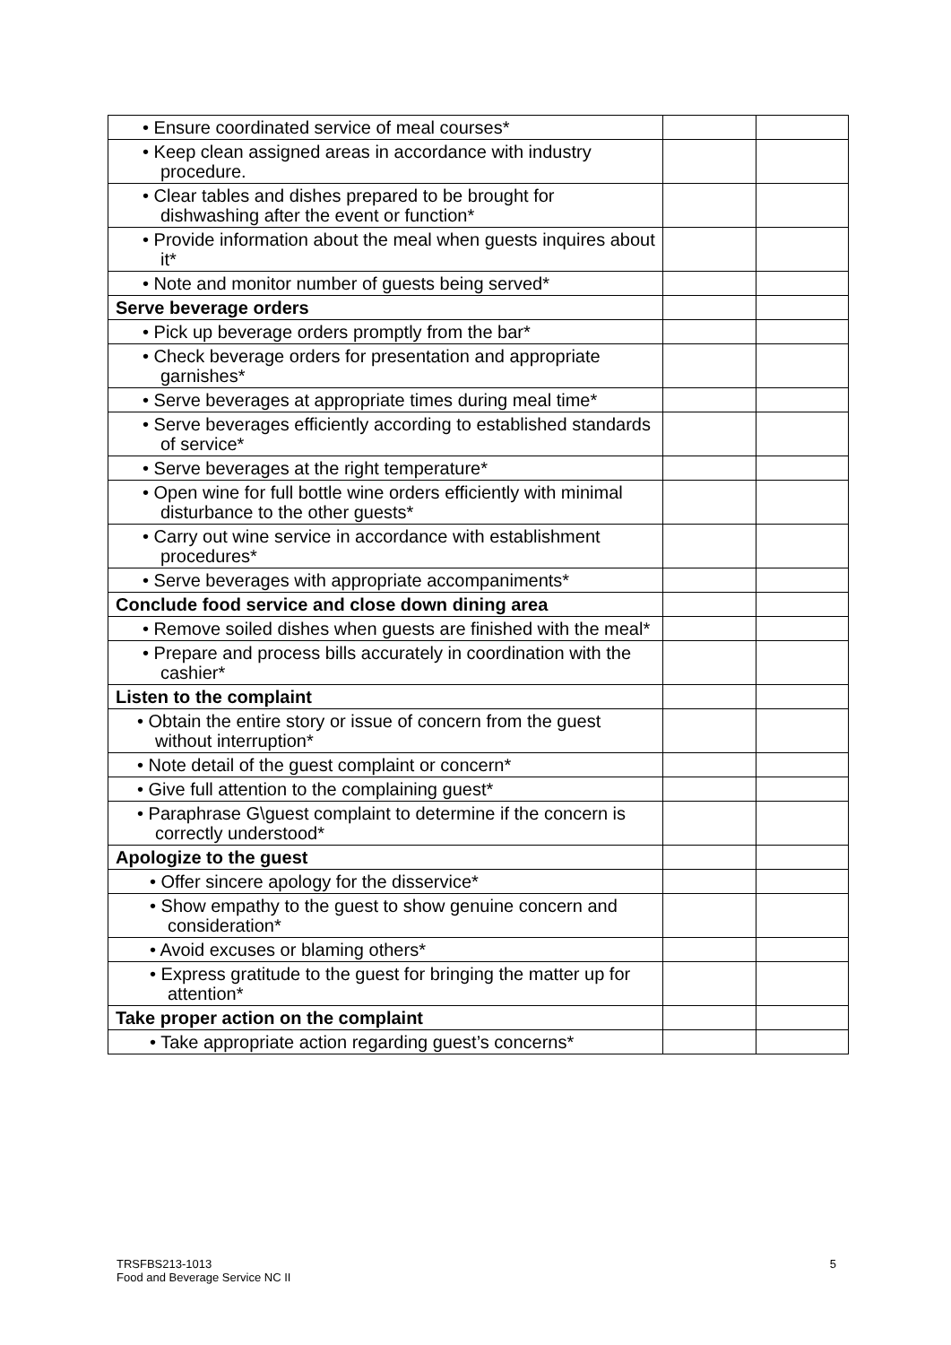| • Ensure coordinated service of meal courses* | | |
| • Keep clean assigned areas in accordance with industry procedure. | | |
| • Clear tables and dishes prepared to be brought for dishwashing after the event or function* | | |
| • Provide information about the meal when guests inquires about it* | | |
| • Note and monitor number of guests being served* | | |
| Serve beverage orders | | |
| • Pick up beverage orders promptly from the bar* | | |
| • Check beverage orders for presentation and appropriate garnishes* | | |
| • Serve beverages at appropriate times during meal time* | | |
| • Serve beverages efficiently according to established standards of service* | | |
| • Serve beverages at the right temperature* | | |
| • Open wine for full bottle wine orders efficiently with minimal disturbance to the other guests* | | |
| • Carry out wine service in accordance with establishment procedures* | | |
| • Serve beverages with appropriate accompaniments* | | |
| Conclude food service and close down dining area | | |
| • Remove soiled dishes when guests are finished with the meal* | | |
| • Prepare and process bills accurately in coordination with the cashier* | | |
| Listen to the complaint | | |
| • Obtain the entire story or issue of concern from the guest without interruption* | | |
| • Note detail of the guest complaint or concern* | | |
| • Give full attention to the complaining guest* | | |
| • Paraphrase G\guest complaint to determine if the concern is correctly understood* | | |
| Apologize to the guest | | |
| • Offer sincere apology for the disservice* | | |
| • Show empathy to the guest to show genuine concern and consideration* | | |
| • Avoid excuses or blaming others* | | |
| • Express gratitude to the guest for bringing the matter up for attention* | | |
| Take proper action on the complaint | | |
| • Take appropriate action regarding guest’s concerns* | | |
TRSFBS213-1013
Food and Beverage Service NC II
5